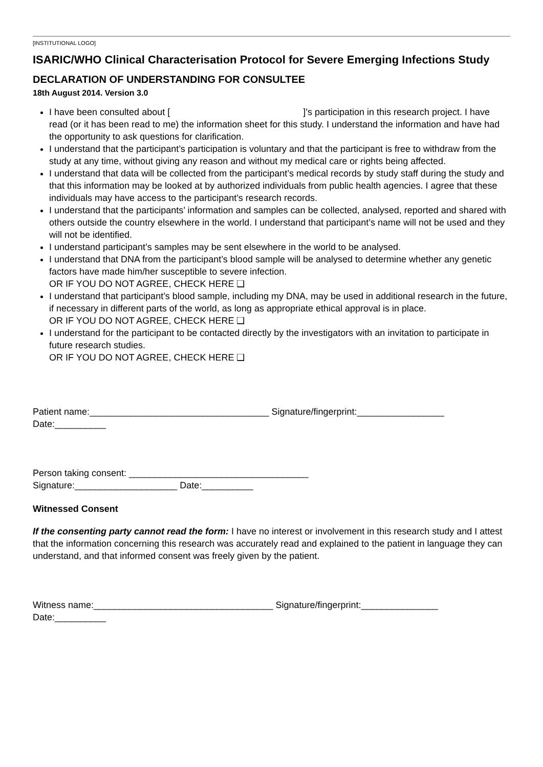[INSTITUTIONAL LOGO]
ISARIC/WHO Clinical Characterisation Protocol for Severe Emerging Infections Study
DECLARATION OF UNDERSTANDING FOR CONSULTEE
18th August 2014. Version 3.0
I have been consulted about [ ]’s participation in this research project. I have read (or it has been read to me) the information sheet for this study. I understand the information and have had the opportunity to ask questions for clarification.
I understand that the participant’s participation is voluntary and that the participant is free to withdraw from the study at any time, without giving any reason and without my medical care or rights being affected.
I understand that data will be collected from the participant’s medical records by study staff during the study and that this information may be looked at by authorized individuals from public health agencies. I agree that these individuals may have access to the participant’s research records.
I understand that the participants’ information and samples can be collected, analysed, reported and shared with others outside the country elsewhere in the world. I understand that participant’s name will not be used and they will not be identified.
I understand participant’s samples may be sent elsewhere in the world to be analysed.
I understand that DNA from the participant’s blood sample will be analysed to determine whether any genetic factors have made him/her susceptible to severe infection.
OR IF YOU DO NOT AGREE, CHECK HERE ❑
I understand that participant’s blood sample, including my DNA, may be used in additional research in the future, if necessary in different parts of the world, as long as appropriate ethical approval is in place.
OR IF YOU DO NOT AGREE, CHECK HERE ❑
I understand for the participant to be contacted directly by the investigators with an invitation to participate in future research studies.
OR IF YOU DO NOT AGREE, CHECK HERE ❑
Patient name:___________________________________ Signature/fingerprint:_________________
Date:__________
Person taking consent: ___________________________________
Signature:____________________ Date:__________
Witnessed Consent
If the consenting party cannot read the form: I have no interest or involvement in this research study and I attest that the information concerning this research was accurately read and explained to the patient in language they can understand, and that informed consent was freely given by the patient.
Witness name:___________________________________ Signature/fingerprint:_______________
Date:__________